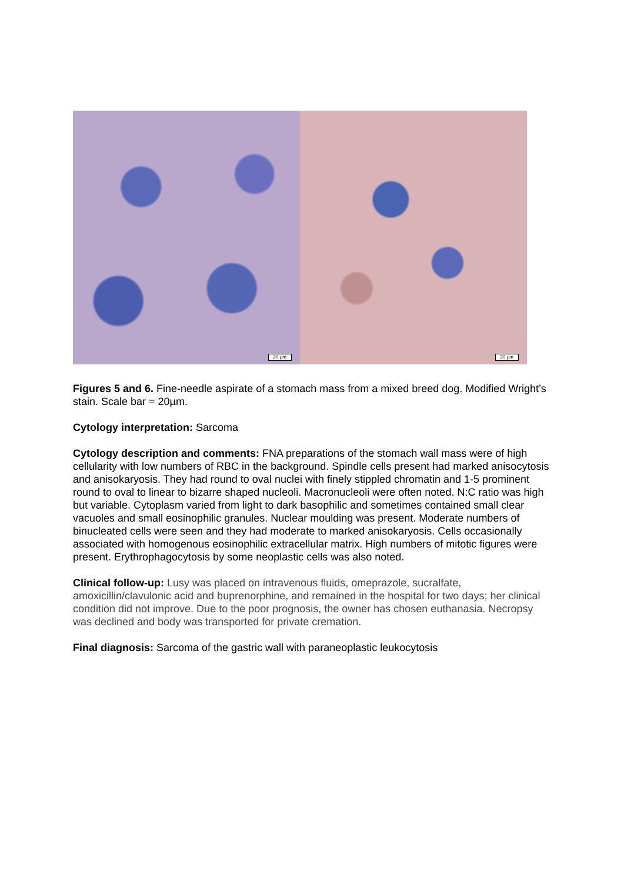20 µm
20 µm
Figures 5 and 6. Fine-needle aspirate of a stomach mass from a mixed breed dog. Modified Wright’s stain. Scale bar = 20µm.
Cytology interpretation: Sarcoma
Cytology description and comments: FNA preparations of the stomach wall mass were of high cellularity with low numbers of RBC in the background. Spindle cells present had marked anisocytosis and anisokaryosis. They had round to oval nuclei with finely stippled chromatin and 1-5 prominent round to oval to linear to bizarre shaped nucleoli. Macronucleoli were often noted. N:C ratio was high but variable. Cytoplasm varied from light to dark basophilic and sometimes contained small clear vacuoles and small eosinophilic granules. Nuclear moulding was present. Moderate numbers of binucleated cells were seen and they had moderate to marked anisokaryosis. Cells occasionally associated with homogenous eosinophilic extracellular matrix. High numbers of mitotic figures were present. Erythrophagocytosis by some neoplastic cells was also noted.
Clinical follow-up: Lusy was placed on intravenous fluids, omeprazole, sucralfate, amoxicillin/clavulonic acid and buprenorphine, and remained in the hospital for two days; her clinical condition did not improve. Due to the poor prognosis, the owner has chosen euthanasia. Necropsy was declined and body was transported for private cremation.
Final diagnosis: Sarcoma of the gastric wall with paraneoplastic leukocytosis